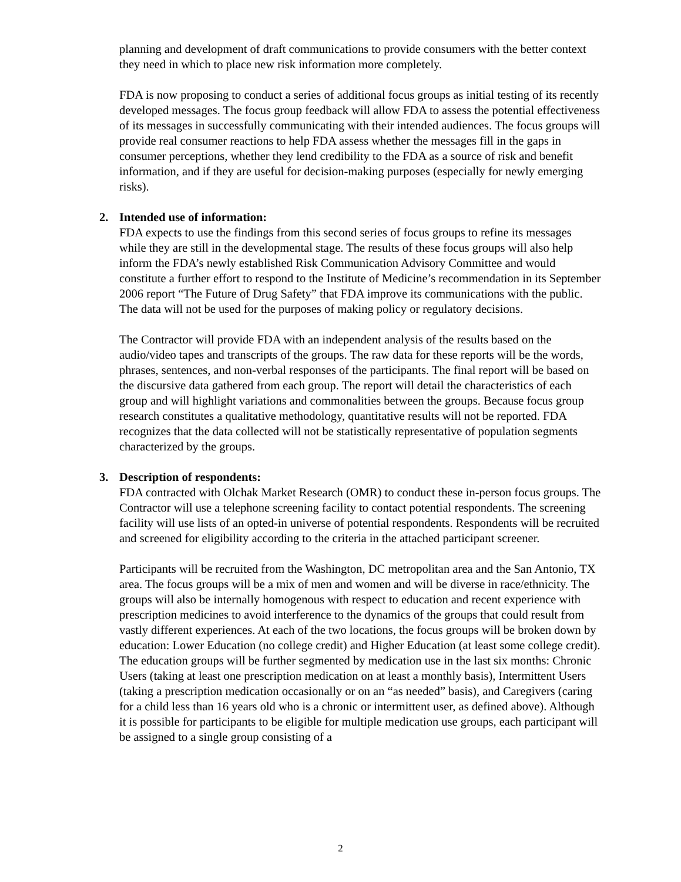planning and development of draft communications to provide consumers with the better context they need in which to place new risk information more completely.
FDA is now proposing to conduct a series of additional focus groups as initial testing of its recently developed messages. The focus group feedback will allow FDA to assess the potential effectiveness of its messages in successfully communicating with their intended audiences. The focus groups will provide real consumer reactions to help FDA assess whether the messages fill in the gaps in consumer perceptions, whether they lend credibility to the FDA as a source of risk and benefit information, and if they are useful for decision-making purposes (especially for newly emerging risks).
2. Intended use of information:
FDA expects to use the findings from this second series of focus groups to refine its messages while they are still in the developmental stage. The results of these focus groups will also help inform the FDA’s newly established Risk Communication Advisory Committee and would constitute a further effort to respond to the Institute of Medicine’s recommendation in its September 2006 report “The Future of Drug Safety” that FDA improve its communications with the public. The data will not be used for the purposes of making policy or regulatory decisions.
The Contractor will provide FDA with an independent analysis of the results based on the audio/video tapes and transcripts of the groups. The raw data for these reports will be the words, phrases, sentences, and non-verbal responses of the participants. The final report will be based on the discursive data gathered from each group. The report will detail the characteristics of each group and will highlight variations and commonalities between the groups. Because focus group research constitutes a qualitative methodology, quantitative results will not be reported. FDA recognizes that the data collected will not be statistically representative of population segments characterized by the groups.
3. Description of respondents:
FDA contracted with Olchak Market Research (OMR) to conduct these in-person focus groups. The Contractor will use a telephone screening facility to contact potential respondents. The screening facility will use lists of an opted-in universe of potential respondents. Respondents will be recruited and screened for eligibility according to the criteria in the attached participant screener.
Participants will be recruited from the Washington, DC metropolitan area and the San Antonio, TX area. The focus groups will be a mix of men and women and will be diverse in race/ethnicity. The groups will also be internally homogenous with respect to education and recent experience with prescription medicines to avoid interference to the dynamics of the groups that could result from vastly different experiences. At each of the two locations, the focus groups will be broken down by education: Lower Education (no college credit) and Higher Education (at least some college credit). The education groups will be further segmented by medication use in the last six months: Chronic Users (taking at least one prescription medication on at least a monthly basis), Intermittent Users (taking a prescription medication occasionally or on an “as needed” basis), and Caregivers (caring for a child less than 16 years old who is a chronic or intermittent user, as defined above). Although it is possible for participants to be eligible for multiple medication use groups, each participant will be assigned to a single group consisting of a
2